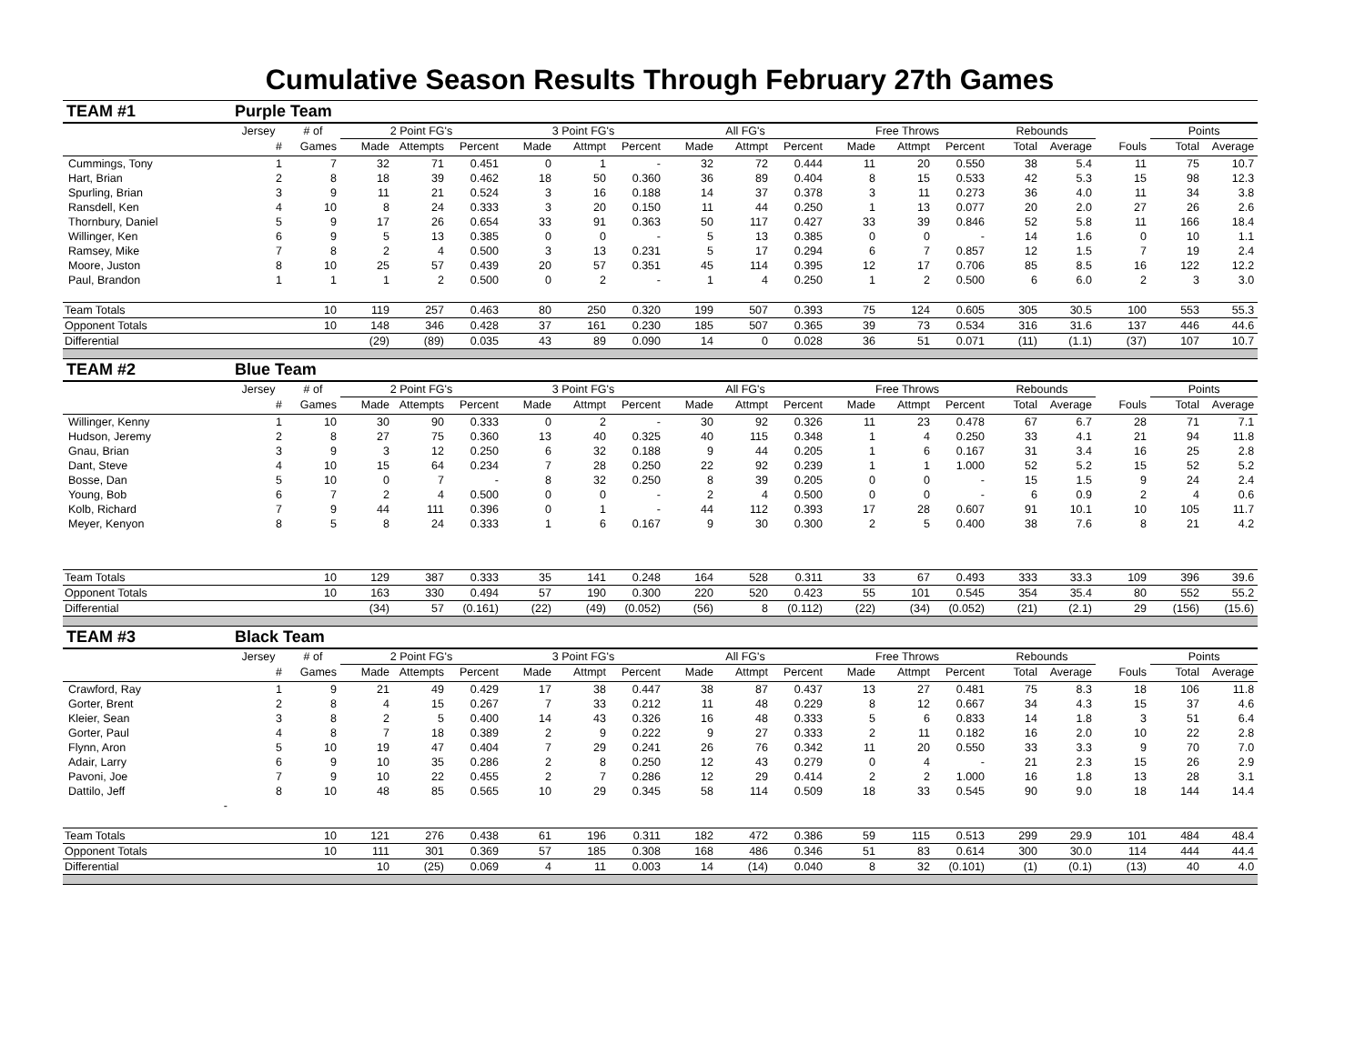Cumulative Season Results Through February 27th Games
| TEAM #1 | Purple Team | | | | | | | | | | | | | | | | | | |
| | Jersey | # of | 2 Point FG's | | | 3 Point FG's | | | All FG's | | | Free Throws | | | Rebounds | | | Points | |
| | # | Games | Made | Attempts | Percent | Made | Attmpt | Percent | Made | Attmpt | Percent | Made | Attmpt | Percent | Total | Average | Fouls | Total | Average |
| Cummings, Tony | 1 | 7 | 32 | 71 | 0.451 | 0 | 1 | - | 32 | 72 | 0.444 | 11 | 20 | 0.550 | 38 | 5.4 | 11 | 75 | 10.7 |
| Hart, Brian | 2 | 8 | 18 | 39 | 0.462 | 18 | 50 | 0.360 | 36 | 89 | 0.404 | 8 | 15 | 0.533 | 42 | 5.3 | 15 | 98 | 12.3 |
| Spurling, Brian | 3 | 9 | 11 | 21 | 0.524 | 3 | 16 | 0.188 | 14 | 37 | 0.378 | 3 | 11 | 0.273 | 36 | 4.0 | 11 | 34 | 3.8 |
| Ransdell, Ken | 4 | 10 | 8 | 24 | 0.333 | 3 | 20 | 0.150 | 11 | 44 | 0.250 | 1 | 13 | 0.077 | 20 | 2.0 | 27 | 26 | 2.6 |
| Thornbury, Daniel | 5 | 9 | 17 | 26 | 0.654 | 33 | 91 | 0.363 | 50 | 117 | 0.427 | 33 | 39 | 0.846 | 52 | 5.8 | 11 | 166 | 18.4 |
| Willinger, Ken | 6 | 9 | 5 | 13 | 0.385 | 0 | 0 | - | 5 | 13 | 0.385 | 0 | 0 | - | 14 | 1.6 | 0 | 10 | 1.1 |
| Ramsey, Mike | 7 | 8 | 2 | 4 | 0.500 | 3 | 13 | 0.231 | 5 | 17 | 0.294 | 6 | 7 | 0.857 | 12 | 1.5 | 7 | 19 | 2.4 |
| Moore, Juston | 8 | 10 | 25 | 57 | 0.439 | 20 | 57 | 0.351 | 45 | 114 | 0.395 | 12 | 17 | 0.706 | 85 | 8.5 | 16 | 122 | 12.2 |
| Paul, Brandon | 1 | 1 | 1 | 2 | 0.500 | 0 | 2 | - | 1 | 4 | 0.250 | 1 | 2 | 0.500 | 6 | 6.0 | 2 | 3 | 3.0 |
| Team Totals | | 10 | 119 | 257 | 0.463 | 80 | 250 | 0.320 | 199 | 507 | 0.393 | 75 | 124 | 0.605 | 305 | 30.5 | 100 | 553 | 55.3 |
| Opponent Totals | | 10 | 148 | 346 | 0.428 | 37 | 161 | 0.230 | 185 | 507 | 0.365 | 39 | 73 | 0.534 | 316 | 31.6 | 137 | 446 | 44.6 |
| Differential | | | (29) | (89) | 0.035 | 43 | 89 | 0.090 | 14 | 0 | 0.028 | 36 | 51 | 0.071 | (11) | (1.1) | (37) | 107 | 10.7 |
| TEAM #2 | Blue Team | | | | | | | | | | | | | | | | | | |
| | Jersey | # of | 2 Point FG's | | | 3 Point FG's | | | All FG's | | | Free Throws | | | Rebounds | | | Points | |
| | # | Games | Made | Attempts | Percent | Made | Attmpt | Percent | Made | Attmpt | Percent | Made | Attmpt | Percent | Total | Average | Fouls | Total | Average |
| Willinger, Kenny | 1 | 10 | 30 | 90 | 0.333 | 0 | 2 | - | 30 | 92 | 0.326 | 11 | 23 | 0.478 | 67 | 6.7 | 28 | 71 | 7.1 |
| Hudson, Jeremy | 2 | 8 | 27 | 75 | 0.360 | 13 | 40 | 0.325 | 40 | 115 | 0.348 | 1 | 4 | 0.250 | 33 | 4.1 | 21 | 94 | 11.8 |
| Gnau, Brian | 3 | 9 | 3 | 12 | 0.250 | 6 | 32 | 0.188 | 9 | 44 | 0.205 | 1 | 6 | 0.167 | 31 | 3.4 | 16 | 25 | 2.8 |
| Dant, Steve | 4 | 10 | 15 | 64 | 0.234 | 7 | 28 | 0.250 | 22 | 92 | 0.239 | 1 | 1 | 1.000 | 52 | 5.2 | 15 | 52 | 5.2 |
| Bosse, Dan | 5 | 10 | 0 | 7 | - | 8 | 32 | 0.250 | 8 | 39 | 0.205 | 0 | 0 | - | 15 | 1.5 | 9 | 24 | 2.4 |
| Young, Bob | 6 | 7 | 2 | 4 | 0.500 | 0 | 0 | - | 2 | 4 | 0.500 | 0 | 0 | - | 6 | 0.9 | 2 | 4 | 0.6 |
| Kolb, Richard | 7 | 9 | 44 | 111 | 0.396 | 0 | 1 | - | 44 | 112 | 0.393 | 17 | 28 | 0.607 | 91 | 10.1 | 10 | 105 | 11.7 |
| Meyer, Kenyon | 8 | 5 | 8 | 24 | 0.333 | 1 | 6 | 0.167 | 9 | 30 | 0.300 | 2 | 5 | 0.400 | 38 | 7.6 | 8 | 21 | 4.2 |
| Team Totals | | 10 | 129 | 387 | 0.333 | 35 | 141 | 0.248 | 164 | 528 | 0.311 | 33 | 67 | 0.493 | 333 | 33.3 | 109 | 396 | 39.6 |
| Opponent Totals | | 10 | 163 | 330 | 0.494 | 57 | 190 | 0.300 | 220 | 520 | 0.423 | 55 | 101 | 0.545 | 354 | 35.4 | 80 | 552 | 55.2 |
| Differential | | | (34) | 57 | (0.161) | (22) | (49) | (0.052) | (56) | 8 | (0.112) | (22) | (34) | (0.052) | (21) | (2.1) | 29 | (156) | (15.6) |
| TEAM #3 | Black Team | | | | | | | | | | | | | | | | | | |
| | Jersey | # of | 2 Point FG's | | | 3 Point FG's | | | All FG's | | | Free Throws | | | Rebounds | | | Points | |
| | # | Games | Made | Attempts | Percent | Made | Attmpt | Percent | Made | Attmpt | Percent | Made | Attmpt | Percent | Total | Average | Fouls | Total | Average |
| Crawford, Ray | 1 | 9 | 21 | 49 | 0.429 | 17 | 38 | 0.447 | 38 | 87 | 0.437 | 13 | 27 | 0.481 | 75 | 8.3 | 18 | 106 | 11.8 |
| Gorter, Brent | 2 | 8 | 4 | 15 | 0.267 | 7 | 33 | 0.212 | 11 | 48 | 0.229 | 8 | 12 | 0.667 | 34 | 4.3 | 15 | 37 | 4.6 |
| Kleier, Sean | 3 | 8 | 2 | 5 | 0.400 | 14 | 43 | 0.326 | 16 | 48 | 0.333 | 5 | 6 | 0.833 | 14 | 1.8 | 3 | 51 | 6.4 |
| Gorter, Paul | 4 | 8 | 7 | 18 | 0.389 | 2 | 9 | 0.222 | 9 | 27 | 0.333 | 2 | 11 | 0.182 | 16 | 2.0 | 10 | 22 | 2.8 |
| Flynn, Aron | 5 | 10 | 19 | 47 | 0.404 | 7 | 29 | 0.241 | 26 | 76 | 0.342 | 11 | 20 | 0.550 | 33 | 3.3 | 9 | 70 | 7.0 |
| Adair, Larry | 6 | 9 | 10 | 35 | 0.286 | 2 | 8 | 0.250 | 12 | 43 | 0.279 | 0 | 4 | - | 21 | 2.3 | 15 | 26 | 2.9 |
| Pavoni, Joe | 7 | 9 | 10 | 22 | 0.455 | 2 | 7 | 0.286 | 12 | 29 | 0.414 | 2 | 2 | 1.000 | 16 | 1.8 | 13 | 28 | 3.1 |
| Dattilo, Jeff | 8 | 10 | 48 | 85 | 0.565 | 10 | 29 | 0.345 | 58 | 114 | 0.509 | 18 | 33 | 0.545 | 90 | 9.0 | 18 | 144 | 14.4 |
| - | | | | | | | | | | | | | | | | | | | |
| Team Totals | | 10 | 121 | 276 | 0.438 | 61 | 196 | 0.311 | 182 | 472 | 0.386 | 59 | 115 | 0.513 | 299 | 29.9 | 101 | 484 | 48.4 |
| Opponent Totals | | 10 | 111 | 301 | 0.369 | 57 | 185 | 0.308 | 168 | 486 | 0.346 | 51 | 83 | 0.614 | 300 | 30.0 | 114 | 444 | 44.4 |
| Differential | | | 10 | (25) | 0.069 | 4 | 11 | 0.003 | 14 | (14) | 0.040 | 8 | 32 | (0.101) | (1) | (0.1) | (13) | 40 | 4.0 |